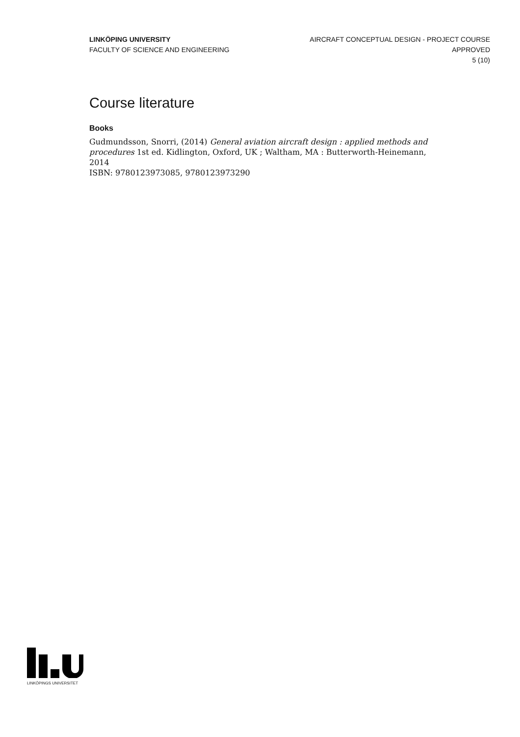LINKÖPING UNIVERSITY
FACULTY OF SCIENCE AND ENGINEERING
AIRCRAFT CONCEPTUAL DESIGN - PROJECT COURSE
APPROVED
5 (10)
Course literature
Books
Gudmundsson, Snorri, (2014) General aviation aircraft design : applied methods and procedures 1st ed. Kidlington, Oxford, UK ; Waltham, MA : Butterworth-Heinemann, 2014
ISBN: 9780123973085, 9780123973290
LINKÖPINGS UNIVERSITET